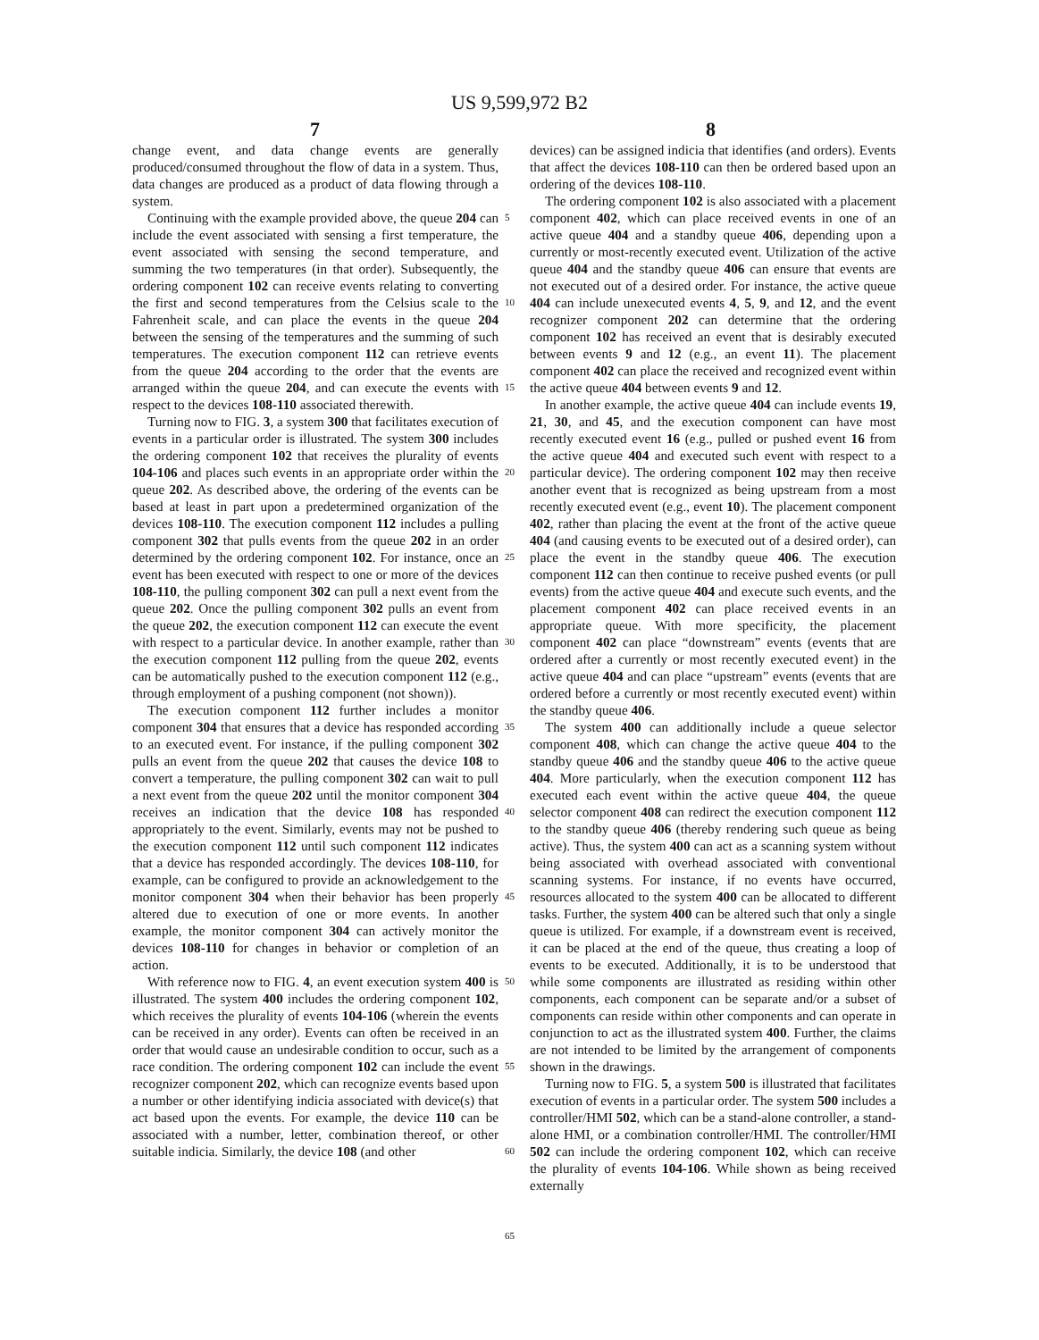US 9,599,972 B2
7 8
change event, and data change events are generally produced/consumed throughout the flow of data in a system. Thus, data changes are produced as a product of data flowing through a system.
Continuing with the example provided above, the queue 204 can include the event associated with sensing a first temperature, the event associated with sensing the second temperature, and summing the two temperatures (in that order). Subsequently, the ordering component 102 can receive events relating to converting the first and second temperatures from the Celsius scale to the Fahrenheit scale, and can place the events in the queue 204 between the sensing of the temperatures and the summing of such temperatures. The execution component 112 can retrieve events from the queue 204 according to the order that the events are arranged within the queue 204, and can execute the events with respect to the devices 108-110 associated therewith.
Turning now to FIG. 3, a system 300 that facilitates execution of events in a particular order is illustrated. The system 300 includes the ordering component 102 that receives the plurality of events 104-106 and places such events in an appropriate order within the queue 202. As described above, the ordering of the events can be based at least in part upon a predetermined organization of the devices 108-110. The execution component 112 includes a pulling component 302 that pulls events from the queue 202 in an order determined by the ordering component 102. For instance, once an event has been executed with respect to one or more of the devices 108-110, the pulling component 302 can pull a next event from the queue 202. Once the pulling component 302 pulls an event from the queue 202, the execution component 112 can execute the event with respect to a particular device. In another example, rather than the execution component 112 pulling from the queue 202, events can be automatically pushed to the execution component 112 (e.g., through employment of a pushing component (not shown)).
The execution component 112 further includes a monitor component 304 that ensures that a device has responded according to an executed event. For instance, if the pulling component 302 pulls an event from the queue 202 that causes the device 108 to convert a temperature, the pulling component 302 can wait to pull a next event from the queue 202 until the monitor component 304 receives an indication that the device 108 has responded appropriately to the event. Similarly, events may not be pushed to the execution component 112 until such component 112 indicates that a device has responded accordingly. The devices 108-110, for example, can be configured to provide an acknowledgement to the monitor component 304 when their behavior has been properly altered due to execution of one or more events. In another example, the monitor component 304 can actively monitor the devices 108-110 for changes in behavior or completion of an action.
With reference now to FIG. 4, an event execution system 400 is illustrated. The system 400 includes the ordering component 102, which receives the plurality of events 104-106 (wherein the events can be received in any order). Events can often be received in an order that would cause an undesirable condition to occur, such as a race condition. The ordering component 102 can include the event recognizer component 202, which can recognize events based upon a number or other identifying indicia associated with device(s) that act based upon the events. For example, the device 110 can be associated with a number, letter, combination thereof, or other suitable indicia. Similarly, the device 108 (and other
devices) can be assigned indicia that identifies (and orders). Events that affect the devices 108-110 can then be ordered based upon an ordering of the devices 108-110.
The ordering component 102 is also associated with a placement component 402, which can place received events in one of an active queue 404 and a standby queue 406, depending upon a currently or most-recently executed event. Utilization of the active queue 404 and the standby queue 406 can ensure that events are not executed out of a desired order. For instance, the active queue 404 can include unexecuted events 4, 5, 9, and 12, and the event recognizer component 202 can determine that the ordering component 102 has received an event that is desirably executed between events 9 and 12 (e.g., an event 11). The placement component 402 can place the received and recognized event within the active queue 404 between events 9 and 12.
In another example, the active queue 404 can include events 19, 21, 30, and 45, and the execution component can have most recently executed event 16 (e.g., pulled or pushed event 16 from the active queue 404 and executed such event with respect to a particular device). The ordering component 102 may then receive another event that is recognized as being upstream from a most recently executed event (e.g., event 10). The placement component 402, rather than placing the event at the front of the active queue 404 (and causing events to be executed out of a desired order), can place the event in the standby queue 406. The execution component 112 can then continue to receive pushed events (or pull events) from the active queue 404 and execute such events, and the placement component 402 can place received events in an appropriate queue. With more specificity, the placement component 402 can place “downstream” events (events that are ordered after a currently or most recently executed event) in the active queue 404 and can place “upstream” events (events that are ordered before a currently or most recently executed event) within the standby queue 406.
The system 400 can additionally include a queue selector component 408, which can change the active queue 404 to the standby queue 406 and the standby queue 406 to the active queue 404. More particularly, when the execution component 112 has executed each event within the active queue 404, the queue selector component 408 can redirect the execution component 112 to the standby queue 406 (thereby rendering such queue as being active). Thus, the system 400 can act as a scanning system without being associated with overhead associated with conventional scanning systems. For instance, if no events have occurred, resources allocated to the system 400 can be allocated to different tasks. Further, the system 400 can be altered such that only a single queue is utilized. For example, if a downstream event is received, it can be placed at the end of the queue, thus creating a loop of events to be executed. Additionally, it is to be understood that while some components are illustrated as residing within other components, each component can be separate and/or a subset of components can reside within other components and can operate in conjunction to act as the illustrated system 400. Further, the claims are not intended to be limited by the arrangement of components shown in the drawings.
Turning now to FIG. 5, a system 500 is illustrated that facilitates execution of events in a particular order. The system 500 includes a controller/HMI 502, which can be a stand-alone controller, a stand-alone HMI, or a combination controller/HMI. The controller/HMI 502 can include the ordering component 102, which can receive the plurality of events 104-106. While shown as being received externally
5
10
15
20
25
30
35
40
45
50
55
60
65